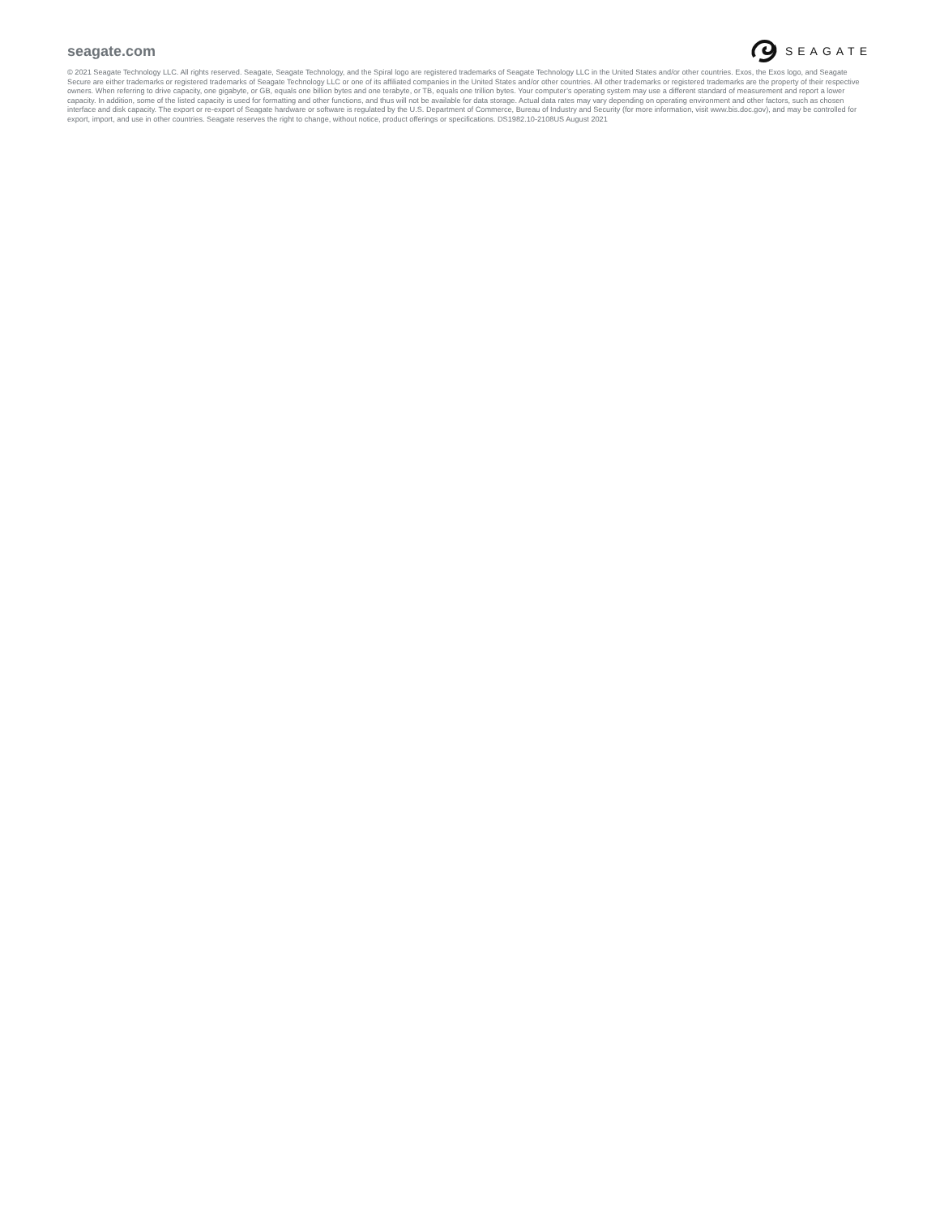seagate.com
SEAGATE
© 2021 Seagate Technology LLC. All rights reserved. Seagate, Seagate Technology, and the Spiral logo are registered trademarks of Seagate Technology LLC in the United States and/or other countries. Exos, the Exos logo, and Seagate Secure are either trademarks or registered trademarks of Seagate Technology LLC or one of its affiliated companies in the United States and/or other countries. All other trademarks or registered trademarks are the property of their respective owners. When referring to drive capacity, one gigabyte, or GB, equals one billion bytes and one terabyte, or TB, equals one trillion bytes. Your computer’s operating system may use a different standard of measurement and report a lower capacity. In addition, some of the listed capacity is used for formatting and other functions, and thus will not be available for data storage. Actual data rates may vary depending on operating environment and other factors, such as chosen interface and disk capacity. The export or re-export of Seagate hardware or software is regulated by the U.S. Department of Commerce, Bureau of Industry and Security (for more information, visit www.bis.doc.gov), and may be controlled for export, import, and use in other countries. Seagate reserves the right to change, without notice, product offerings or specifications. DS1982.10-2108US August 2021